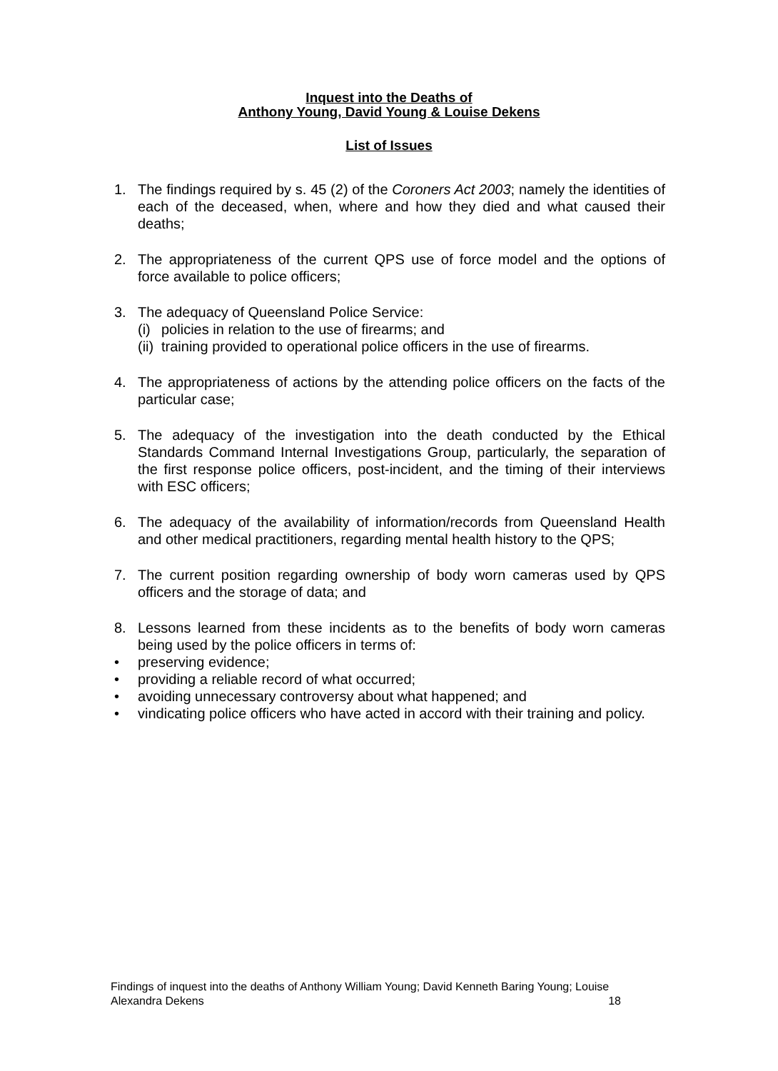Inquest into the Deaths of
Anthony Young, David Young & Louise Dekens
List of Issues
1. The findings required by s. 45 (2) of the Coroners Act 2003; namely the identities of each of the deceased, when, where and how they died and what caused their deaths;
2. The appropriateness of the current QPS use of force model and the options of force available to police officers;
3. The adequacy of Queensland Police Service:
(i) policies in relation to the use of firearms; and
(ii) training provided to operational police officers in the use of firearms.
4. The appropriateness of actions by the attending police officers on the facts of the particular case;
5. The adequacy of the investigation into the death conducted by the Ethical Standards Command Internal Investigations Group, particularly, the separation of the first response police officers, post-incident, and the timing of their interviews with ESC officers;
6. The adequacy of the availability of information/records from Queensland Health and other medical practitioners, regarding mental health history to the QPS;
7. The current position regarding ownership of body worn cameras used by QPS officers and the storage of data; and
8. Lessons learned from these incidents as to the benefits of body worn cameras being used by the police officers in terms of:
• preserving evidence;
• providing a reliable record of what occurred;
• avoiding unnecessary controversy about what happened; and
• vindicating police officers who have acted in accord with their training and policy.
Findings of inquest into the deaths of Anthony William Young; David Kenneth Baring Young; Louise
Alexandra Dekens 18